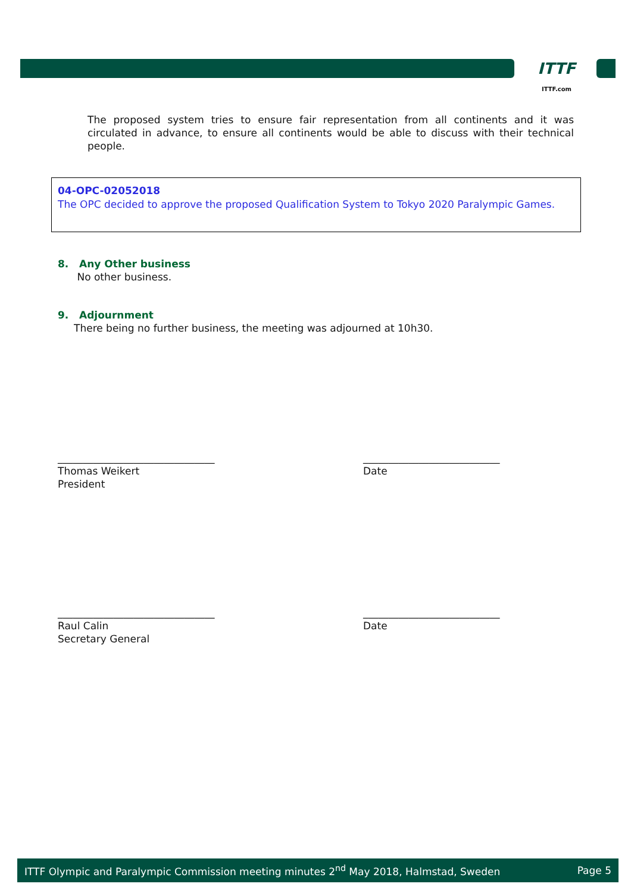ITTF
ITTF.com
The proposed system tries to ensure fair representation from all continents and it was circulated in advance, to ensure all continents would be able to discuss with their technical people.
04-OPC-02052018
The OPC decided to approve the proposed Qualification System to Tokyo 2020 Paralympic Games.
8. Any Other business
No other business.
9. Adjournment
There being no further business, the meeting was adjourned at 10h30.
_______________________________
Thomas Weikert
President
___________________________
Date
_______________________________
Raul Calin
Secretary General
___________________________
Date
ITTF Olympic and Paralympic Commission meeting minutes 2<sup>nd</sup> May 2018, Halmstad, Sweden Page 5